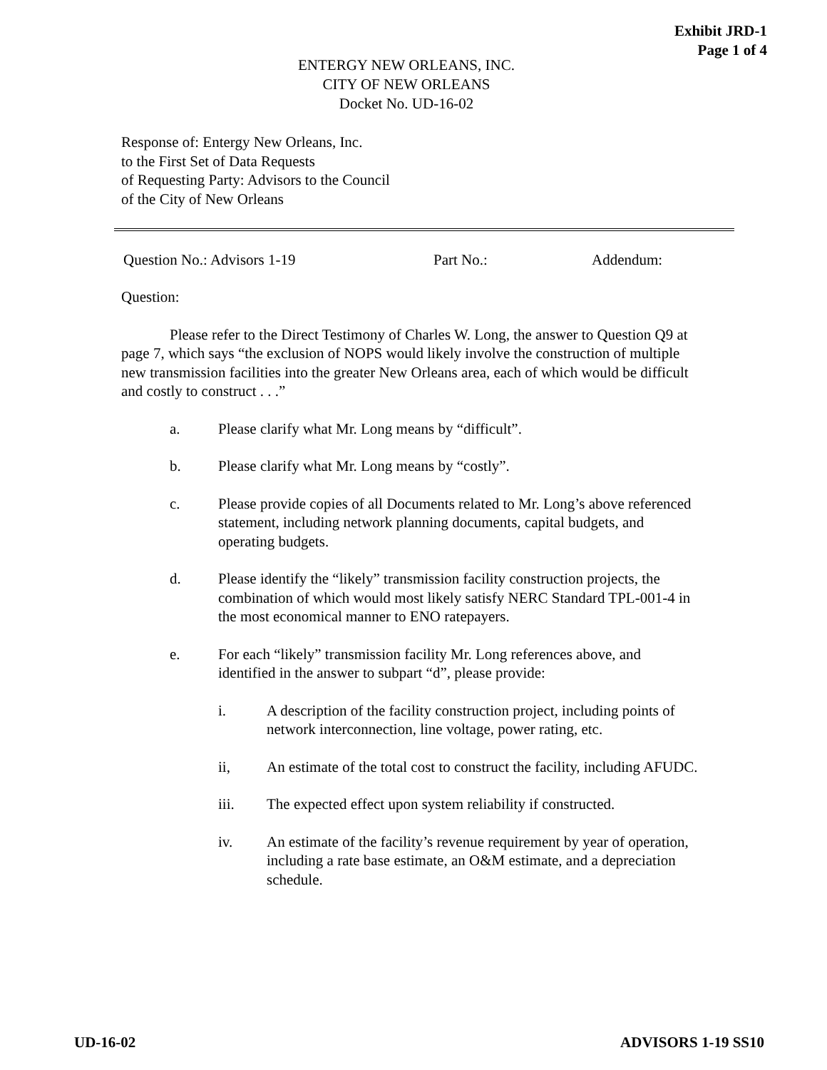Exhibit JRD-1
Page 1 of 4
ENTERGY NEW ORLEANS, INC.
CITY OF NEW ORLEANS
Docket No. UD-16-02
Response of: Entergy New Orleans, Inc.
to the First Set of Data Requests
of Requesting Party: Advisors to the Council
of the City of New Orleans
Question No.: Advisors 1-19 Part No.: Addendum:
Question:
Please refer to the Direct Testimony of Charles W. Long, the answer to Question Q9 at page 7, which says “the exclusion of NOPS would likely involve the construction of multiple new transmission facilities into the greater New Orleans area, each of which would be difficult and costly to construct . . .”
a. Please clarify what Mr. Long means by “difficult”.
b. Please clarify what Mr. Long means by “costly”.
c. Please provide copies of all Documents related to Mr. Long’s above referenced statement, including network planning documents, capital budgets, and operating budgets.
d. Please identify the “likely” transmission facility construction projects, the combination of which would most likely satisfy NERC Standard TPL-001-4 in the most economical manner to ENO ratepayers.
e. For each “likely” transmission facility Mr. Long references above, and identified in the answer to subpart “d”, please provide:
i. A description of the facility construction project, including points of network interconnection, line voltage, power rating, etc.
ii, An estimate of the total cost to construct the facility, including AFUDC.
iii. The expected effect upon system reliability if constructed.
iv. An estimate of the facility’s revenue requirement by year of operation, including a rate base estimate, an O&M estimate, and a depreciation schedule.
UD-16-02 ADVISORS 1-19 SS10